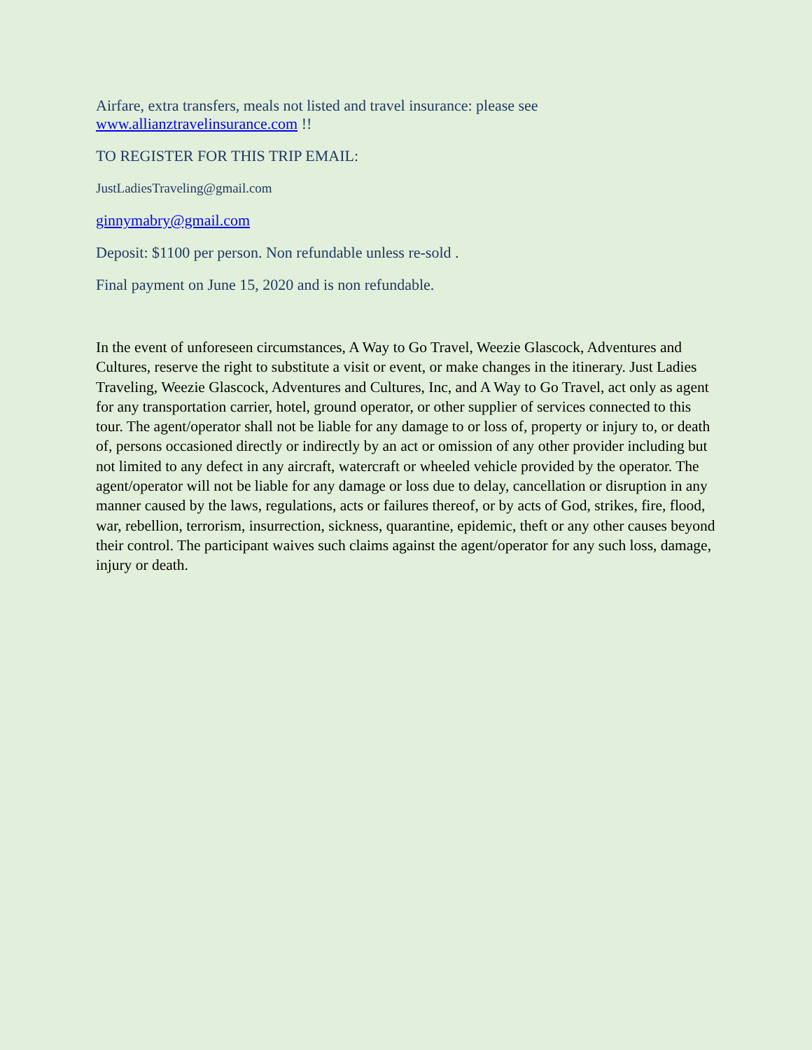Airfare, extra transfers, meals not listed and travel insurance: please see www.allianztravelinsurance.com !!
TO REGISTER FOR THIS TRIP EMAIL:
JustLadiesTraveling@gmail.com
ginnymabry@gmail.com
Deposit: $1100 per person. Non refundable unless re-sold .
Final payment on June 15, 2020 and is non refundable.
In the event of unforeseen circumstances, A Way to Go Travel, Weezie Glascock, Adventures and Cultures, reserve the right to substitute a visit or event, or make changes in the itinerary. Just Ladies Traveling, Weezie Glascock, Adventures and Cultures, Inc, and A Way to Go Travel, act only as agent for any transportation carrier, hotel, ground operator, or other supplier of services connected to this tour. The agent/operator shall not be liable for any damage to or loss of, property or injury to, or death of, persons occasioned directly or indirectly by an act or omission of any other provider including but not limited to any defect in any aircraft, watercraft or wheeled vehicle provided by the operator. The agent/operator will not be liable for any damage or loss due to delay, cancellation or disruption in any manner caused by the laws, regulations, acts or failures thereof, or by acts of God, strikes, fire, flood, war, rebellion, terrorism, insurrection, sickness, quarantine, epidemic, theft or any other causes beyond their control. The participant waives such claims against the agent/operator for any such loss, damage, injury or death.